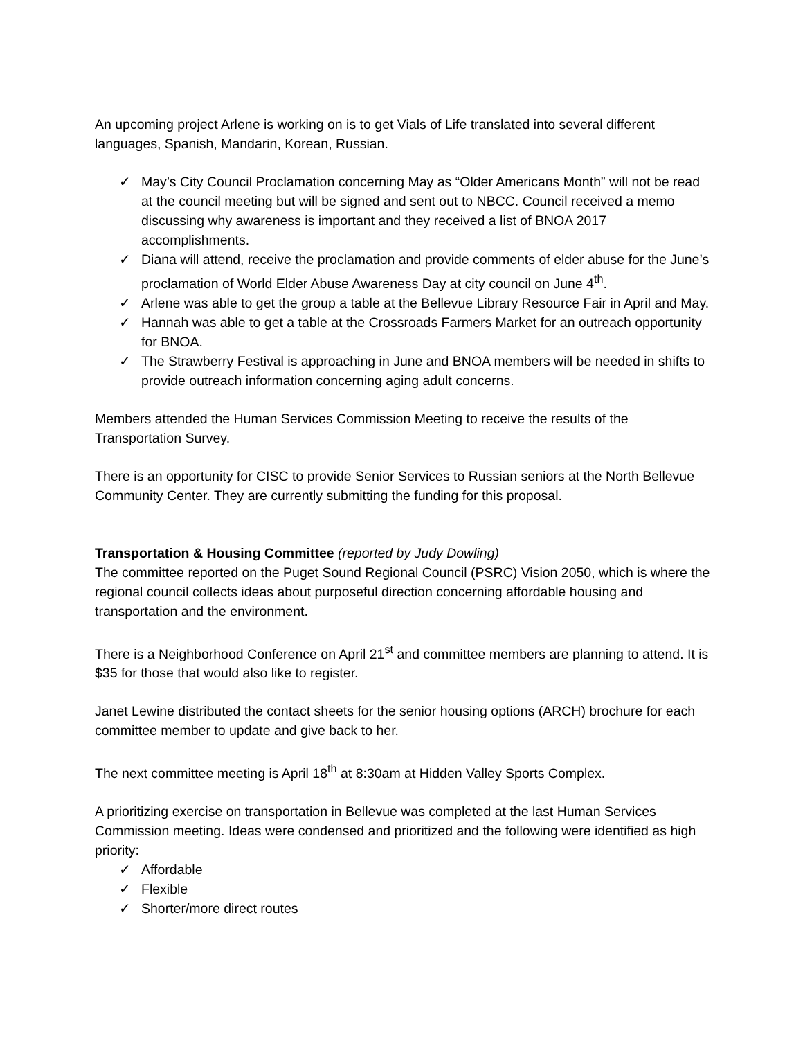An upcoming project Arlene is working on is to get Vials of Life translated into several different languages, Spanish, Mandarin, Korean, Russian.
✓ May’s City Council Proclamation concerning May as “Older Americans Month” will not be read at the council meeting but will be signed and sent out to NBCC. Council received a memo discussing why awareness is important and they received a list of BNOA 2017 accomplishments.
✓ Diana will attend, receive the proclamation and provide comments of elder abuse for the June’s proclamation of World Elder Abuse Awareness Day at city council on June 4<sup>th</sup>.
✓ Arlene was able to get the group a table at the Bellevue Library Resource Fair in April and May.
✓ Hannah was able to get a table at the Crossroads Farmers Market for an outreach opportunity for BNOA.
✓ The Strawberry Festival is approaching in June and BNOA members will be needed in shifts to provide outreach information concerning aging adult concerns.
Members attended the Human Services Commission Meeting to receive the results of the Transportation Survey.
There is an opportunity for CISC to provide Senior Services to Russian seniors at the North Bellevue Community Center. They are currently submitting the funding for this proposal.
Transportation & Housing Committee (reported by Judy Dowling)
The committee reported on the Puget Sound Regional Council (PSRC) Vision 2050, which is where the regional council collects ideas about purposeful direction concerning affordable housing and transportation and the environment.
There is a Neighborhood Conference on April 21<sup>st</sup> and committee members are planning to attend. It is $35 for those that would also like to register.
Janet Lewine distributed the contact sheets for the senior housing options (ARCH) brochure for each committee member to update and give back to her.
The next committee meeting is April 18<sup>th</sup> at 8:30am at Hidden Valley Sports Complex.
A prioritizing exercise on transportation in Bellevue was completed at the last Human Services Commission meeting. Ideas were condensed and prioritized and the following were identified as high priority:
✓ Affordable
✓ Flexible
✓ Shorter/more direct routes